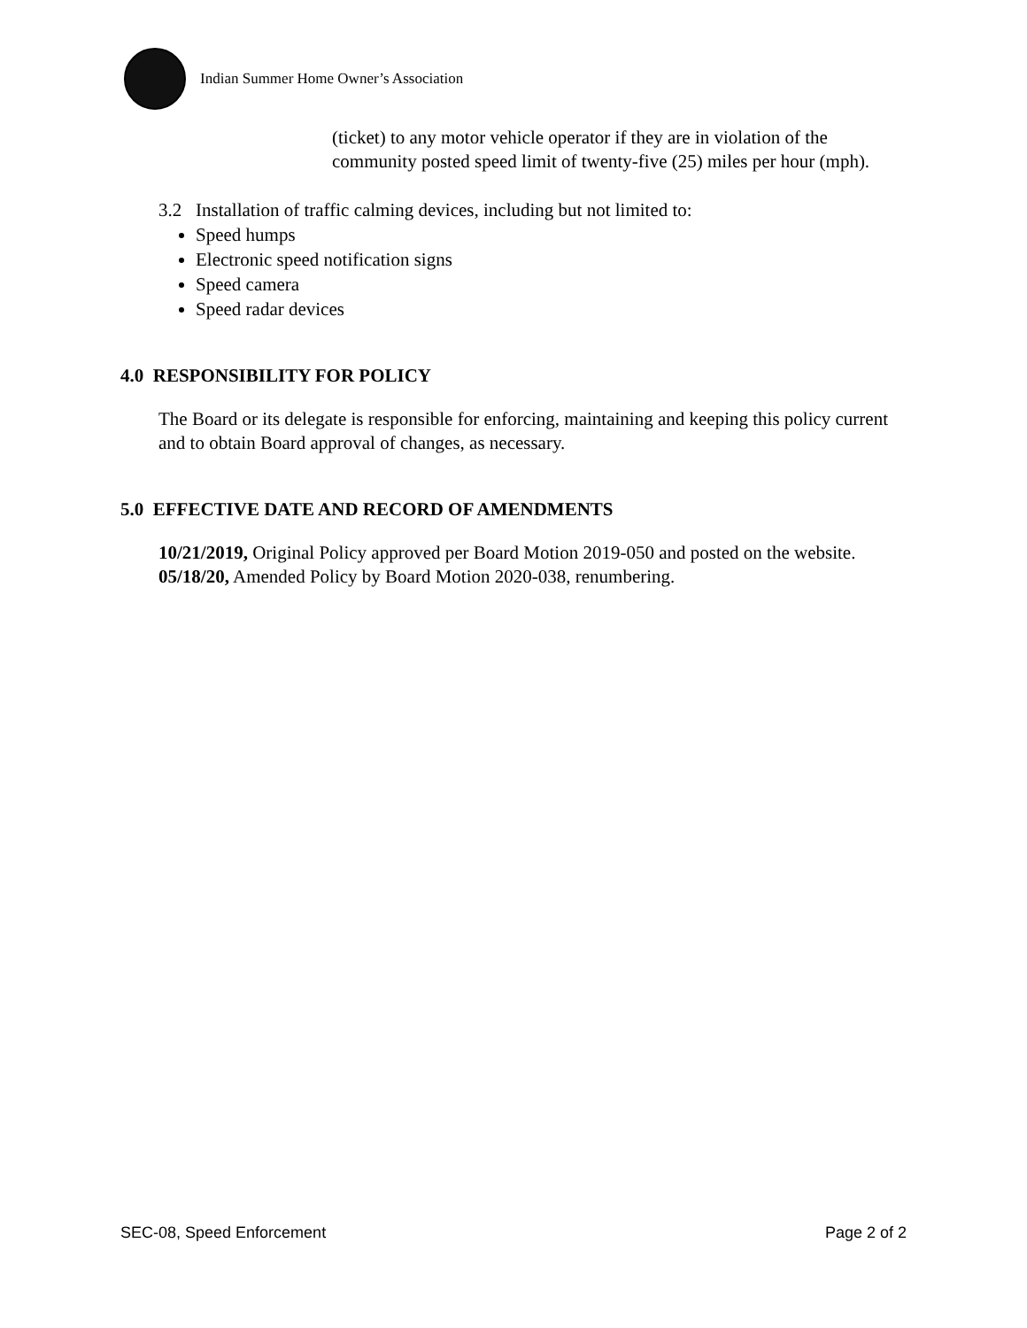Indian Summer Home Owner’s Association
(ticket) to any motor vehicle operator if they are in violation of the community posted speed limit of twenty-five (25) miles per hour (mph).
3.2 Installation of traffic calming devices, including but not limited to:
Speed humps
Electronic speed notification signs
Speed camera
Speed radar devices
4.0 RESPONSIBILITY FOR POLICY
The Board or its delegate is responsible for enforcing, maintaining and keeping this policy current and to obtain Board approval of changes, as necessary.
5.0 EFFECTIVE DATE AND RECORD OF AMENDMENTS
10/21/2019, Original Policy approved per Board Motion 2019-050 and posted on the website.
05/18/20, Amended Policy by Board Motion 2020-038, renumbering.
SEC-08, Speed Enforcement Page 2 of 2